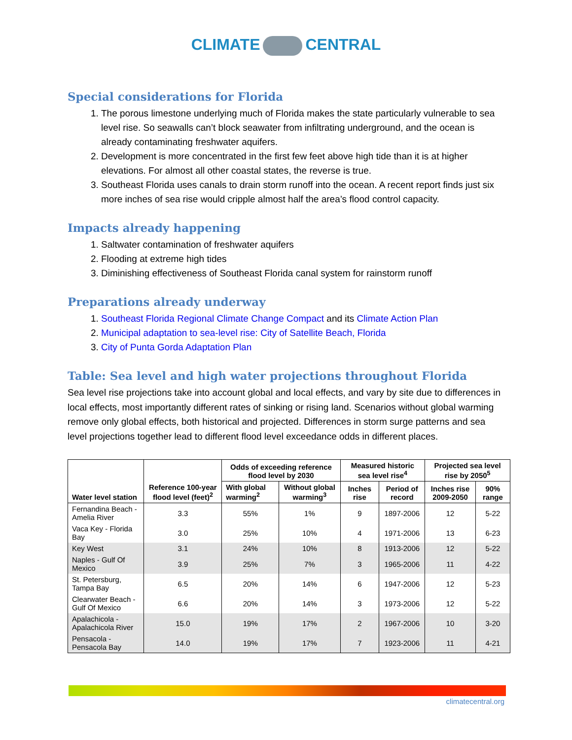CLIMATE CENTRAL
Special considerations for Florida
1. The porous limestone underlying much of Florida makes the state particularly vulnerable to sea level rise. So seawalls can’t block seawater from infiltrating underground, and the ocean is already contaminating freshwater aquifers.
2. Development is more concentrated in the first few feet above high tide than it is at higher elevations. For almost all other coastal states, the reverse is true.
3. Southeast Florida uses canals to drain storm runoff into the ocean. A recent report finds just six more inches of sea rise would cripple almost half the area’s flood control capacity.
Impacts already happening
1. Saltwater contamination of freshwater aquifers
2. Flooding at extreme high tides
3. Diminishing effectiveness of Southeast Florida canal system for rainstorm runoff
Preparations already underway
1. Southeast Florida Regional Climate Change Compact and its Climate Action Plan
2. Municipal adaptation to sea-level rise: City of Satellite Beach, Florida
3. City of Punta Gorda Adaptation Plan
Table: Sea level and high water projections throughout Florida
Sea level rise projections take into account global and local effects, and vary by site due to differences in local effects, most importantly different rates of sinking or rising land. Scenarios without global warming remove only global effects, both historical and projected. Differences in storm surge patterns and sea level projections together lead to different flood level exceedance odds in different places.
| Water level station | Reference 100-year flood level (feet)<sup>2</sup> | Odds of exceeding reference flood level by 2030 | | Measured historic sea level rise<sup>4</sup> | | Projected sea level rise by 2050<sup>5</sup> | |
| --- | --- | --- | --- | --- | --- | --- | --- |
| | | With global warming<sup>2</sup> | Without global warming<sup>3</sup> | Inches rise | Period of record | Inches rise 2009-2050 | 90% range |
| Fernandina Beach - Amelia River | 3.3 | 55% | 1% | 9 | 1897-2006 | 12 | 5-22 |
| Vaca Key - Florida Bay | 3.0 | 25% | 10% | 4 | 1971-2006 | 13 | 6-23 |
| Key West | 3.1 | 24% | 10% | 8 | 1913-2006 | 12 | 5-22 |
| Naples - Gulf Of Mexico | 3.9 | 25% | 7% | 3 | 1965-2006 | 11 | 4-22 |
| St. Petersburg, Tampa Bay | 6.5 | 20% | 14% | 6 | 1947-2006 | 12 | 5-23 |
| Clearwater Beach - Gulf Of Mexico | 6.6 | 20% | 14% | 3 | 1973-2006 | 12 | 5-22 |
| Apalachicola - Apalachicola River | 15.0 | 19% | 17% | 2 | 1967-2006 | 10 | 3-20 |
| Pensacola - Pensacola Bay | 14.0 | 19% | 17% | 7 | 1923-2006 | 11 | 4-21 |
climatecentral.org